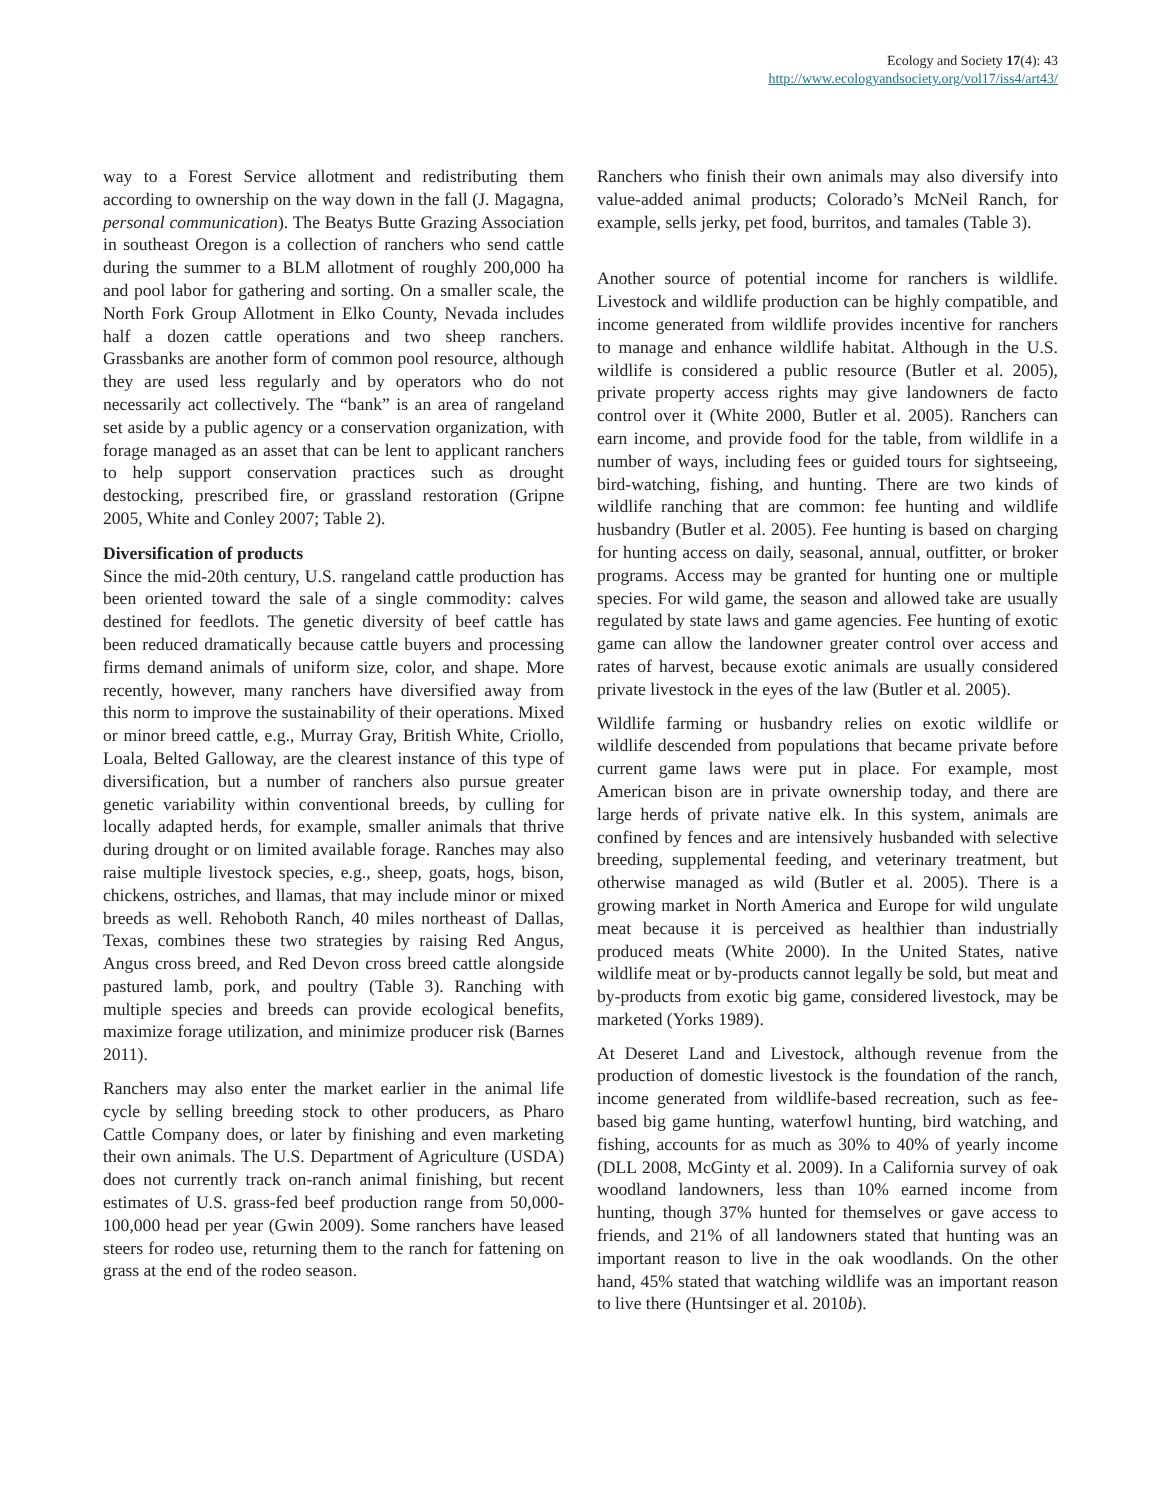Ecology and Society 17(4): 43
http://www.ecologyandsociety.org/vol17/iss4/art43/
way to a Forest Service allotment and redistributing them according to ownership on the way down in the fall (J. Magagna, personal communication). The Beatys Butte Grazing Association in southeast Oregon is a collection of ranchers who send cattle during the summer to a BLM allotment of roughly 200,000 ha and pool labor for gathering and sorting. On a smaller scale, the North Fork Group Allotment in Elko County, Nevada includes half a dozen cattle operations and two sheep ranchers. Grassbanks are another form of common pool resource, although they are used less regularly and by operators who do not necessarily act collectively. The “bank” is an area of rangeland set aside by a public agency or a conservation organization, with forage managed as an asset that can be lent to applicant ranchers to help support conservation practices such as drought destocking, prescribed fire, or grassland restoration (Gripne 2005, White and Conley 2007; Table 2).
Diversification of products
Since the mid-20th century, U.S. rangeland cattle production has been oriented toward the sale of a single commodity: calves destined for feedlots. The genetic diversity of beef cattle has been reduced dramatically because cattle buyers and processing firms demand animals of uniform size, color, and shape. More recently, however, many ranchers have diversified away from this norm to improve the sustainability of their operations. Mixed or minor breed cattle, e.g., Murray Gray, British White, Criollo, Loala, Belted Galloway, are the clearest instance of this type of diversification, but a number of ranchers also pursue greater genetic variability within conventional breeds, by culling for locally adapted herds, for example, smaller animals that thrive during drought or on limited available forage. Ranches may also raise multiple livestock species, e.g., sheep, goats, hogs, bison, chickens, ostriches, and llamas, that may include minor or mixed breeds as well. Rehoboth Ranch, 40 miles northeast of Dallas, Texas, combines these two strategies by raising Red Angus, Angus cross breed, and Red Devon cross breed cattle alongside pastured lamb, pork, and poultry (Table 3). Ranching with multiple species and breeds can provide ecological benefits, maximize forage utilization, and minimize producer risk (Barnes 2011).
Ranchers may also enter the market earlier in the animal life cycle by selling breeding stock to other producers, as Pharo Cattle Company does, or later by finishing and even marketing their own animals. The U.S. Department of Agriculture (USDA) does not currently track on-ranch animal finishing, but recent estimates of U.S. grass-fed beef production range from 50,000-100,000 head per year (Gwin 2009). Some ranchers have leased steers for rodeo use, returning them to the ranch for fattening on grass at the end of the rodeo season.
Ranchers who finish their own animals may also diversify into value-added animal products; Colorado’s McNeil Ranch, for example, sells jerky, pet food, burritos, and tamales (Table 3).
Another source of potential income for ranchers is wildlife. Livestock and wildlife production can be highly compatible, and income generated from wildlife provides incentive for ranchers to manage and enhance wildlife habitat. Although in the U.S. wildlife is considered a public resource (Butler et al. 2005), private property access rights may give landowners de facto control over it (White 2000, Butler et al. 2005). Ranchers can earn income, and provide food for the table, from wildlife in a number of ways, including fees or guided tours for sightseeing, bird-watching, fishing, and hunting. There are two kinds of wildlife ranching that are common: fee hunting and wildlife husbandry (Butler et al. 2005). Fee hunting is based on charging for hunting access on daily, seasonal, annual, outfitter, or broker programs. Access may be granted for hunting one or multiple species. For wild game, the season and allowed take are usually regulated by state laws and game agencies. Fee hunting of exotic game can allow the landowner greater control over access and rates of harvest, because exotic animals are usually considered private livestock in the eyes of the law (Butler et al. 2005).
Wildlife farming or husbandry relies on exotic wildlife or wildlife descended from populations that became private before current game laws were put in place. For example, most American bison are in private ownership today, and there are large herds of private native elk. In this system, animals are confined by fences and are intensively husbanded with selective breeding, supplemental feeding, and veterinary treatment, but otherwise managed as wild (Butler et al. 2005). There is a growing market in North America and Europe for wild ungulate meat because it is perceived as healthier than industrially produced meats (White 2000). In the United States, native wildlife meat or by-products cannot legally be sold, but meat and by-products from exotic big game, considered livestock, may be marketed (Yorks 1989).
At Deseret Land and Livestock, although revenue from the production of domestic livestock is the foundation of the ranch, income generated from wildlife-based recreation, such as fee-based big game hunting, waterfowl hunting, bird watching, and fishing, accounts for as much as 30% to 40% of yearly income (DLL 2008, McGinty et al. 2009). In a California survey of oak woodland landowners, less than 10% earned income from hunting, though 37% hunted for themselves or gave access to friends, and 21% of all landowners stated that hunting was an important reason to live in the oak woodlands. On the other hand, 45% stated that watching wildlife was an important reason to live there (Huntsinger et al. 2010b).